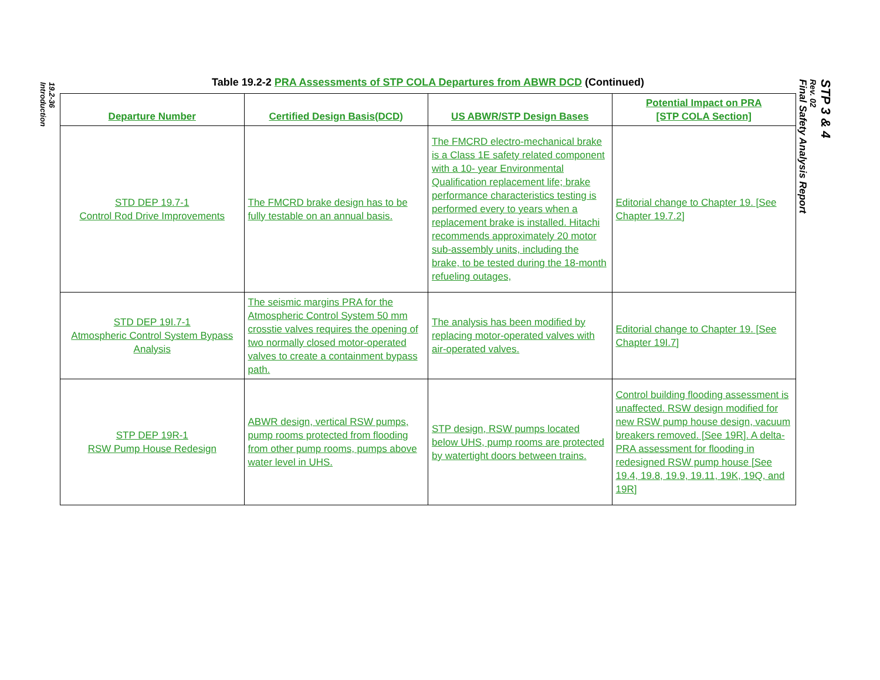19.2-36
Introduction
STP 3 & 4
Rev. 02
Final Safety Analysis Report
Table 19.2-2 PRA Assessments of STP COLA Departures from ABWR DCD (Continued)
| Departure Number | Certified Design Basis(DCD) | US ABWR/STP Design Bases | Potential Impact on PRA [STP COLA Section] |
| --- | --- | --- | --- |
| STD DEP 19.7-1 Control Rod Drive Improvements | The FMCRD brake design has to be fully testable on an annual basis. | The FMCRD electro-mechanical brake is a Class 1E safety related component with a 10- year Environmental Qualification replacement life; brake performance characteristics testing is performed every to years when a replacement brake is installed. Hitachi recommends approximately 20 motor sub-assembly units, including the brake, to be tested during the 18-month refueling outages, | Editorial change to Chapter 19. [See Chapter 19.7.2] |
| STD DEP 19I.7-1 Atmospheric Control System Bypass Analysis | The seismic margins PRA for the Atmospheric Control System 50 mm crosstie valves requires the opening of two normally closed motor-operated valves to create a containment bypass path. | The analysis has been modified by replacing motor-operated valves with air-operated valves. | Editorial change to Chapter 19. [See Chapter 19I.7] |
| STP DEP 19R-1 RSW Pump House Redesign | ABWR design, vertical RSW pumps, pump rooms protected from flooding from other pump rooms, pumps above water level in UHS. | STP design, RSW pumps located below UHS, pump rooms are protected by watertight doors between trains. | Control building flooding assessment is unaffected. RSW design modified for new RSW pump house design, vacuum breakers removed. [See 19R]. A delta-PRA assessment for flooding in redesigned RSW pump house [See 19.4, 19.8, 19.9, 19.11, 19K, 19Q, and 19R] |